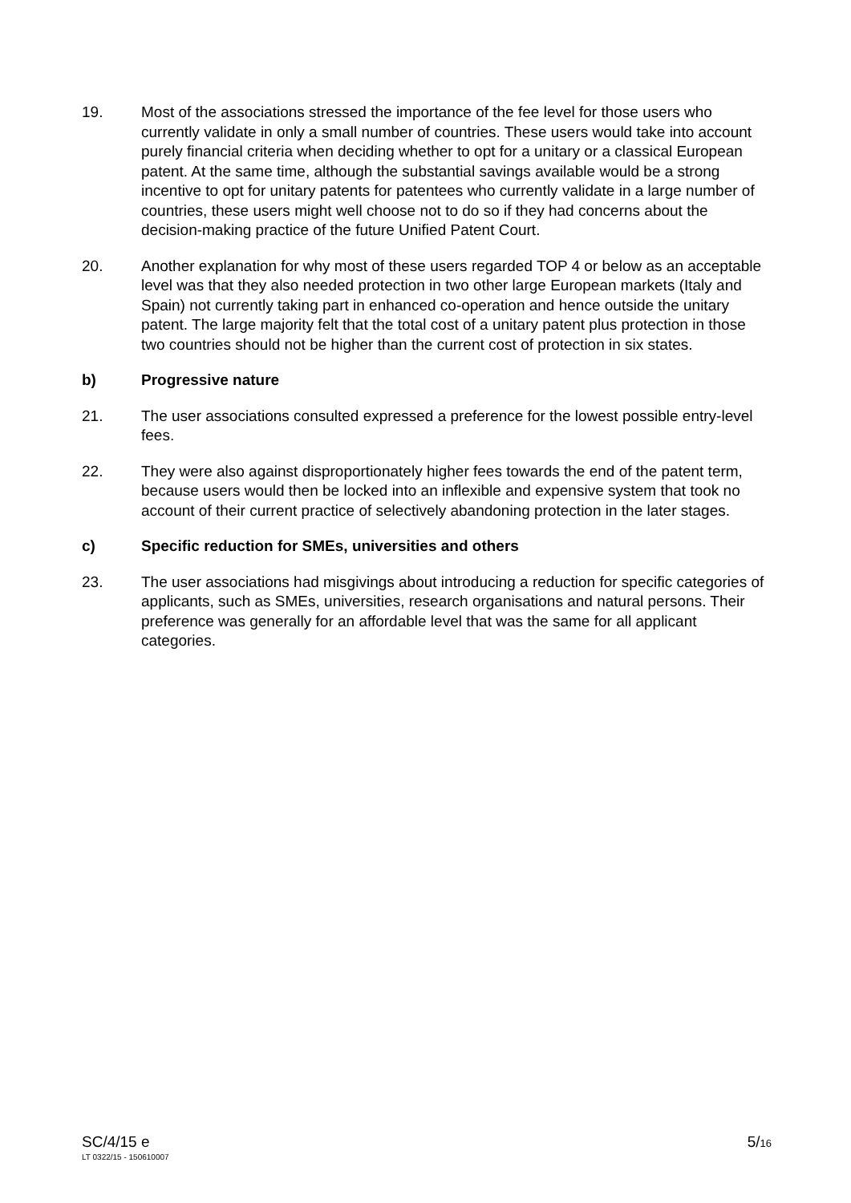19. Most of the associations stressed the importance of the fee level for those users who currently validate in only a small number of countries. These users would take into account purely financial criteria when deciding whether to opt for a unitary or a classical European patent. At the same time, although the substantial savings available would be a strong incentive to opt for unitary patents for patentees who currently validate in a large number of countries, these users might well choose not to do so if they had concerns about the decision-making practice of the future Unified Patent Court.
20. Another explanation for why most of these users regarded TOP 4 or below as an acceptable level was that they also needed protection in two other large European markets (Italy and Spain) not currently taking part in enhanced co-operation and hence outside the unitary patent. The large majority felt that the total cost of a unitary patent plus protection in those two countries should not be higher than the current cost of protection in six states.
b) Progressive nature
21. The user associations consulted expressed a preference for the lowest possible entry-level fees.
22. They were also against disproportionately higher fees towards the end of the patent term, because users would then be locked into an inflexible and expensive system that took no account of their current practice of selectively abandoning protection in the later stages.
c) Specific reduction for SMEs, universities and others
23. The user associations had misgivings about introducing a reduction for specific categories of applicants, such as SMEs, universities, research organisations and natural persons. Their preference was generally for an affordable level that was the same for all applicant categories.
SC/4/15 e
LT 0322/15 - 150610007
5/16